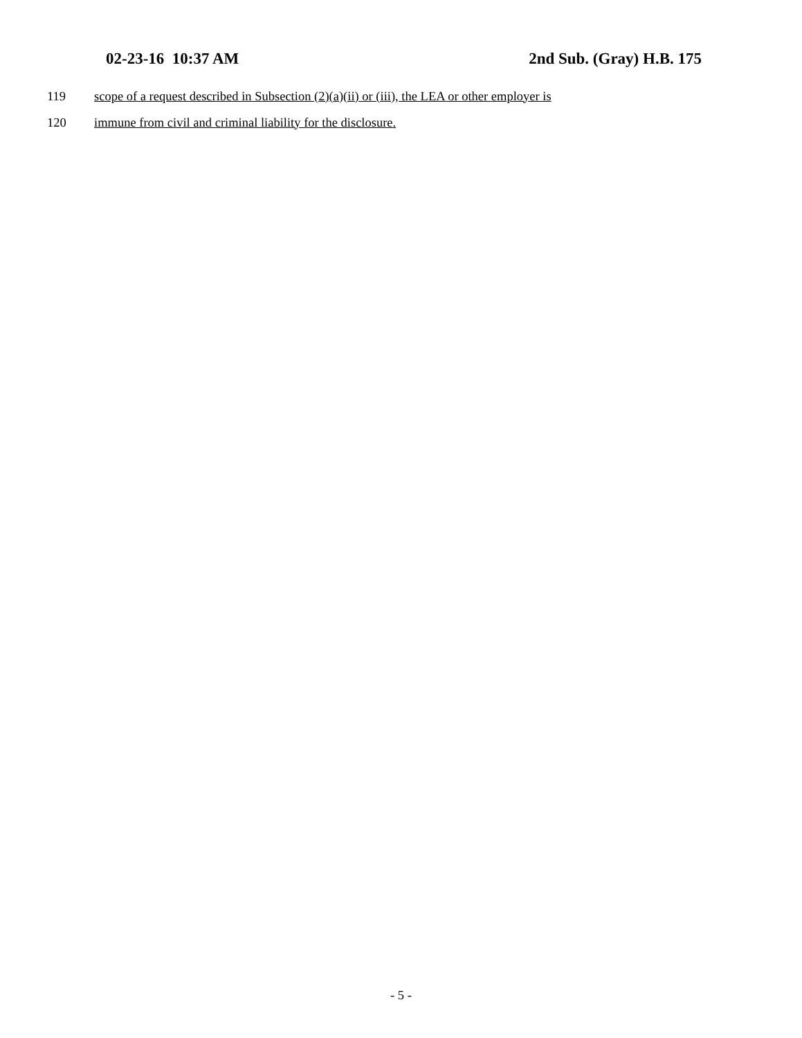02-23-16 10:37 AM 2nd Sub. (Gray) H.B. 175
119 scope of a request described in Subsection (2)(a)(ii) or (iii), the LEA or other employer is
120 immune from civil and criminal liability for the disclosure.
- 5 -